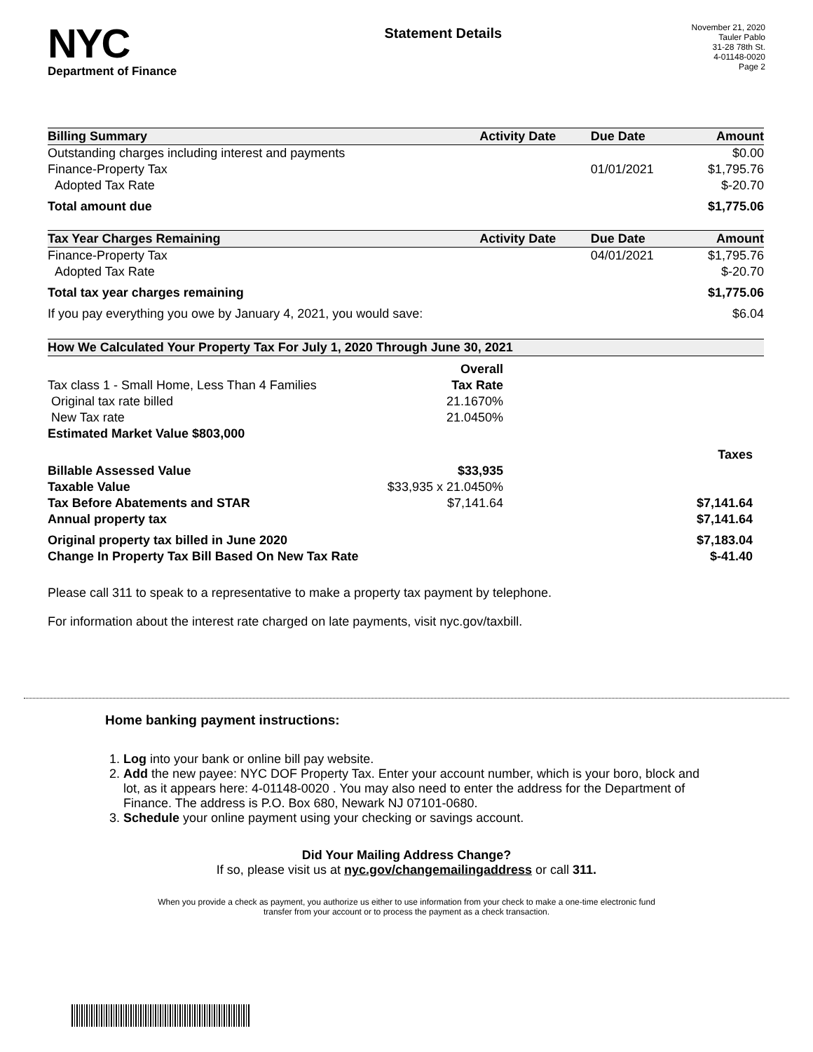NYC
Department of Finance
Statement Details
November 21, 2020
Tauler Pablo
31-28 78th St.
4-01148-0020
Page 2
| Billing Summary | Activity Date | Due Date | Amount |
| --- | --- | --- | --- |
| Outstanding charges including interest and payments | | | $0.00 |
| Finance-Property Tax | | 01/01/2021 | $1,795.76 |
| Adopted Tax Rate | | | $-20.70 |
| Total amount due | | | $1,775.06 |
| Tax Year Charges Remaining | Activity Date | Due Date | Amount |
| Finance-Property Tax | | 04/01/2021 | $1,795.76 |
| Adopted Tax Rate | | | $-20.70 |
| Total tax year charges remaining | | | $1,775.06 |
| If you pay everything you owe by January 4, 2021, you would save: | | | $6.04 |
| How We Calculated Your Property Tax For July 1, 2020 Through June 30, 2021 | | |
| --- | --- | --- |
| | Overall | |
| Tax class 1 - Small Home, Less Than 4 Families | Tax Rate | |
| Original tax rate billed | 21.1670% | |
| New Tax rate | 21.0450% | |
| Estimated Market Value $803,000 | | |
| | | Taxes |
| Billable Assessed Value | $33,935 | |
| Taxable Value | $33,935 x 21.0450% | |
| Tax Before Abatements and STAR | $7,141.64 | $7,141.64 |
| Annual property tax | | $7,141.64 |
| Original property tax billed in June 2020 | | $7,183.04 |
| Change In Property Tax Bill Based On New Tax Rate | | $-41.40 |
Please call 311 to speak to a representative to make a property tax payment by telephone.
For information about the interest rate charged on late payments, visit nyc.gov/taxbill.
Home banking payment instructions:
1. Log into your bank or online bill pay website.
2. Add the new payee: NYC DOF Property Tax. Enter your account number, which is your boro, block and lot, as it appears here: 4-01148-0020 . You may also need to enter the address for the Department of Finance. The address is P.O. Box 680, Newark NJ 07101-0680.
3. Schedule your online payment using your checking or savings account.
Did Your Mailing Address Change?
If so, please visit us at nyc.gov/changemailingaddress or call 311.
When you provide a check as payment, you authorize us either to use information from your check to make a one-time electronic fund
transfer from your account or to process the payment as a check transaction.